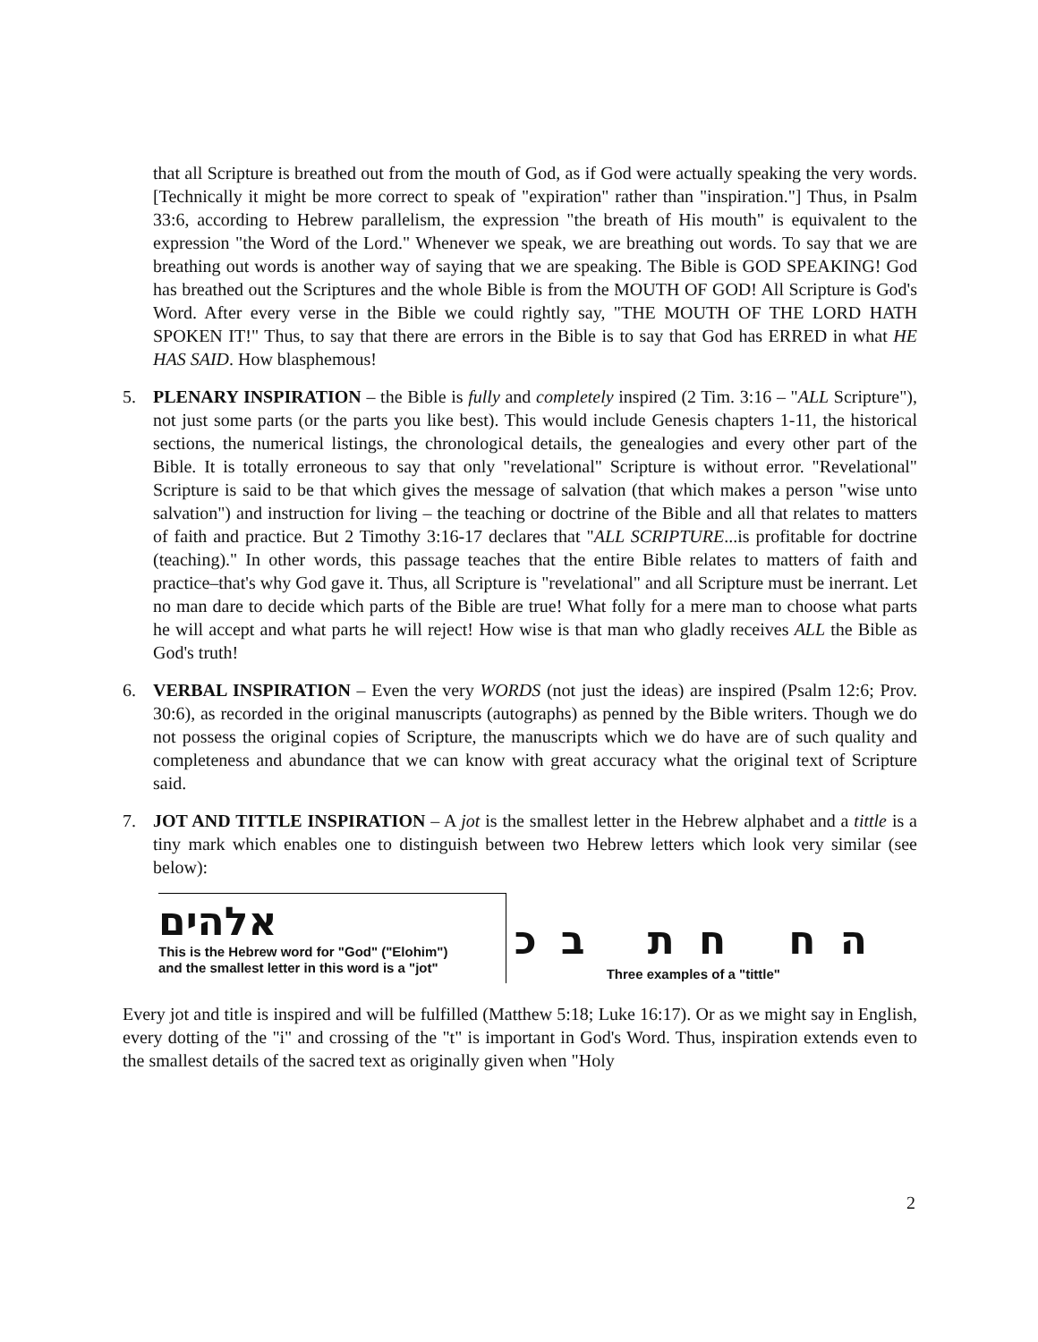that all Scripture is breathed out from the mouth of God, as if God were actually speaking the very words. [Technically it might be more correct to speak of "expiration" rather than "inspiration."] Thus, in Psalm 33:6, according to Hebrew parallelism, the expression "the breath of His mouth" is equivalent to the expression "the Word of the Lord." Whenever we speak, we are breathing out words. To say that we are breathing out words is another way of saying that we are speaking. The Bible is GOD SPEAKING! God has breathed out the Scriptures and the whole Bible is from the MOUTH OF GOD! All Scripture is God's Word. After every verse in the Bible we could rightly say, "THE MOUTH OF THE LORD HATH SPOKEN IT!" Thus, to say that there are errors in the Bible is to say that God has ERRED in what HE HAS SAID. How blasphemous!
5. PLENARY INSPIRATION – the Bible is fully and completely inspired (2 Tim. 3:16 – "ALL Scripture"), not just some parts (or the parts you like best). This would include Genesis chapters 1-11, the historical sections, the numerical listings, the chronological details, the genealogies and every other part of the Bible. It is totally erroneous to say that only "revelational" Scripture is without error. "Revelational" Scripture is said to be that which gives the message of salvation (that which makes a person "wise unto salvation") and instruction for living – the teaching or doctrine of the Bible and all that relates to matters of faith and practice. But 2 Timothy 3:16-17 declares that "ALL SCRIPTURE...is profitable for doctrine (teaching)." In other words, this passage teaches that the entire Bible relates to matters of faith and practice–that's why God gave it. Thus, all Scripture is "revelational" and all Scripture must be inerrant. Let no man dare to decide which parts of the Bible are true! What folly for a mere man to choose what parts he will accept and what parts he will reject! How wise is that man who gladly receives ALL the Bible as God's truth!
6. VERBAL INSPIRATION – Even the very WORDS (not just the ideas) are inspired (Psalm 12:6; Prov. 30:6), as recorded in the original manuscripts (autographs) as penned by the Bible writers. Though we do not possess the original copies of Scripture, the manuscripts which we do have are of such quality and completeness and abundance that we can know with great accuracy what the original text of Scripture said.
7. JOT AND TITTLE INSPIRATION – A jot is the smallest letter in the Hebrew alphabet and a tittle is a tiny mark which enables one to distinguish between two Hebrew letters which look very similar (see below):
אלהים
This is the Hebrew word for "God" ("Elohim")
and the smallest letter in this word is a "jot"
ה ח ח ת ב כ
Three examples of a "tittle"
Every jot and title is inspired and will be fulfilled (Matthew 5:18; Luke 16:17). Or as we might say in English, every dotting of the "i" and crossing of the "t" is important in God's Word. Thus, inspiration extends even to the smallest details of the sacred text as originally given when "Holy
2